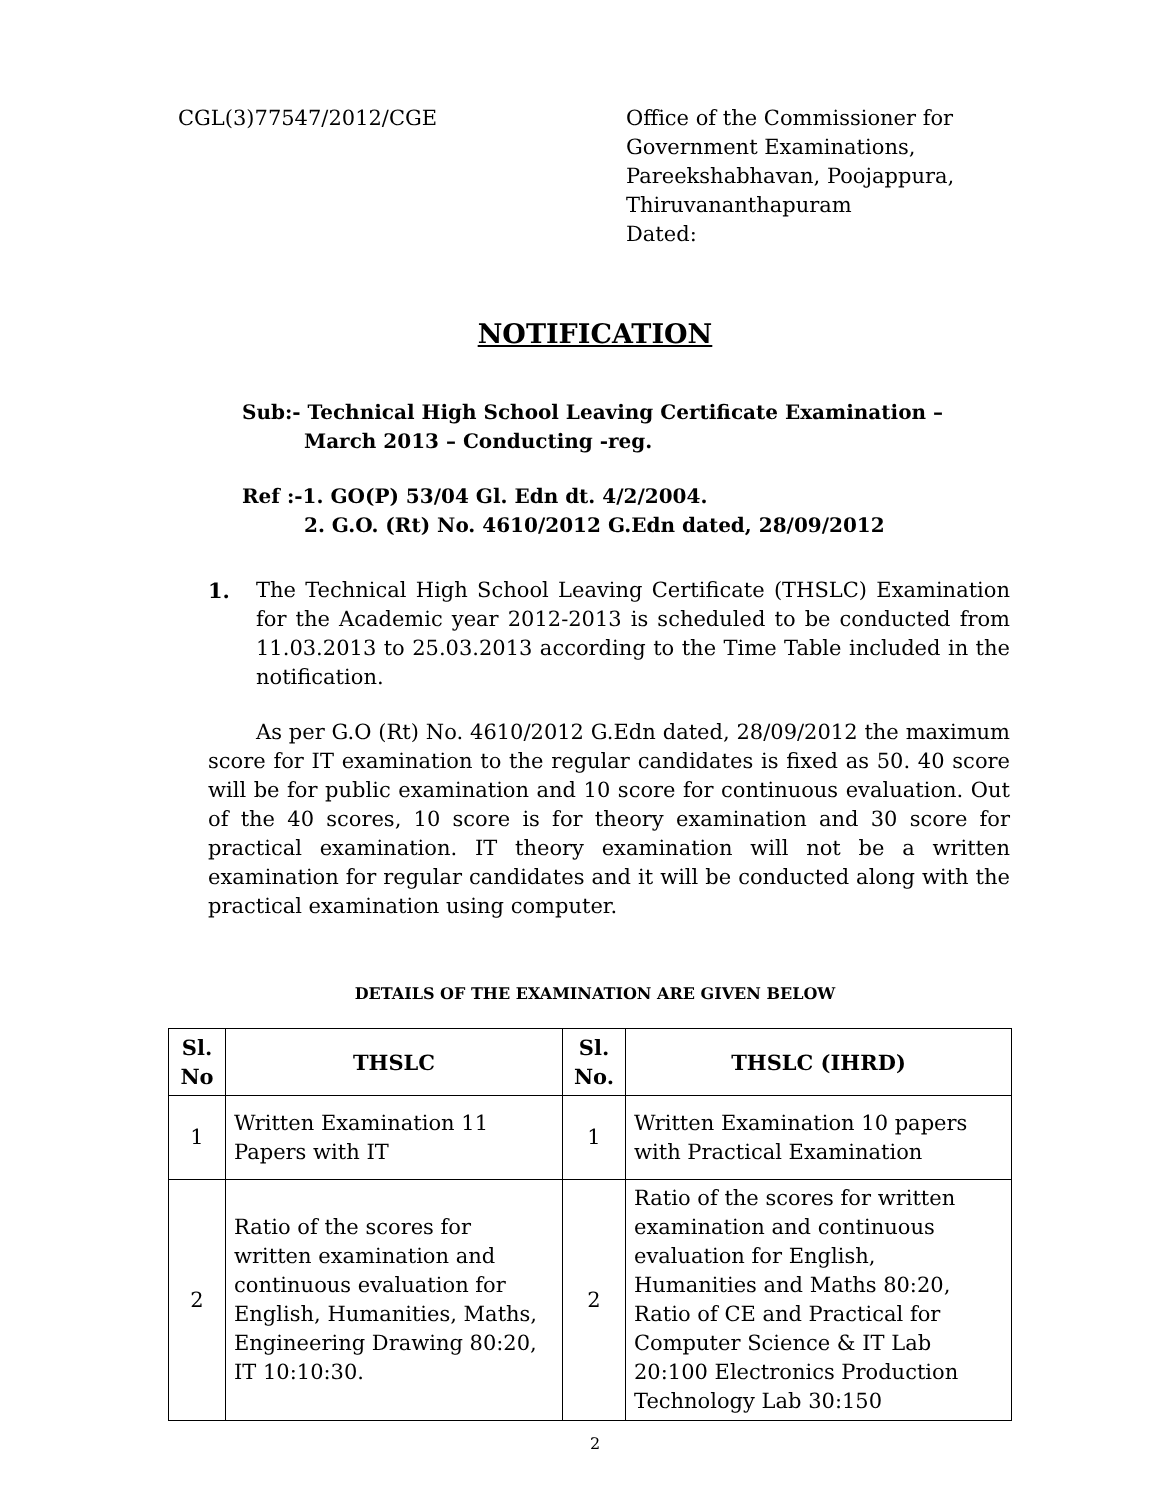CGL(3)77547/2012/CGE Office of the Commissioner for
Government Examinations,
Pareekshabhavan, Poojappura,
Thiruvananthapuram
Dated:
NOTIFICATION
Sub:- Technical High School Leaving Certificate Examination –
March 2013 – Conducting -reg.
Ref :-1. GO(P) 53/04 Gl. Edn dt. 4/2/2004.
2. G.O. (Rt) No. 4610/2012 G.Edn dated, 28/09/2012
1. The Technical High School Leaving Certificate (THSLC) Examination for the Academic year 2012-2013 is scheduled to be conducted from 11.03.2013 to 25.03.2013 according to the Time Table included in the notification.
As per G.O (Rt) No. 4610/2012 G.Edn dated, 28/09/2012 the maximum score for IT examination to the regular candidates is fixed as 50. 40 score will be for public examination and 10 score for continuous evaluation. Out of the 40 scores, 10 score is for theory examination and 30 score for practical examination. IT theory examination will not be a written examination for regular candidates and it will be conducted along with the practical examination using computer.
DETAILS OF THE EXAMINATION ARE GIVEN BELOW
| Sl. No | THSLC | Sl. No. | THSLC (IHRD) |
| --- | --- | --- | --- |
| 1 | Written Examination 11 Papers with IT | 1 | Written Examination 10 papers with Practical Examination |
| 2 | Ratio of the scores for written examination and continuous evaluation for English, Humanities, Maths, Engineering Drawing 80:20, IT 10:10:30. | 2 | Ratio of the scores for written examination and continuous evaluation for English, Humanities and Maths 80:20, Ratio of CE and Practical for Computer Science & IT Lab 20:100 Electronics Production Technology Lab 30:150 |
2